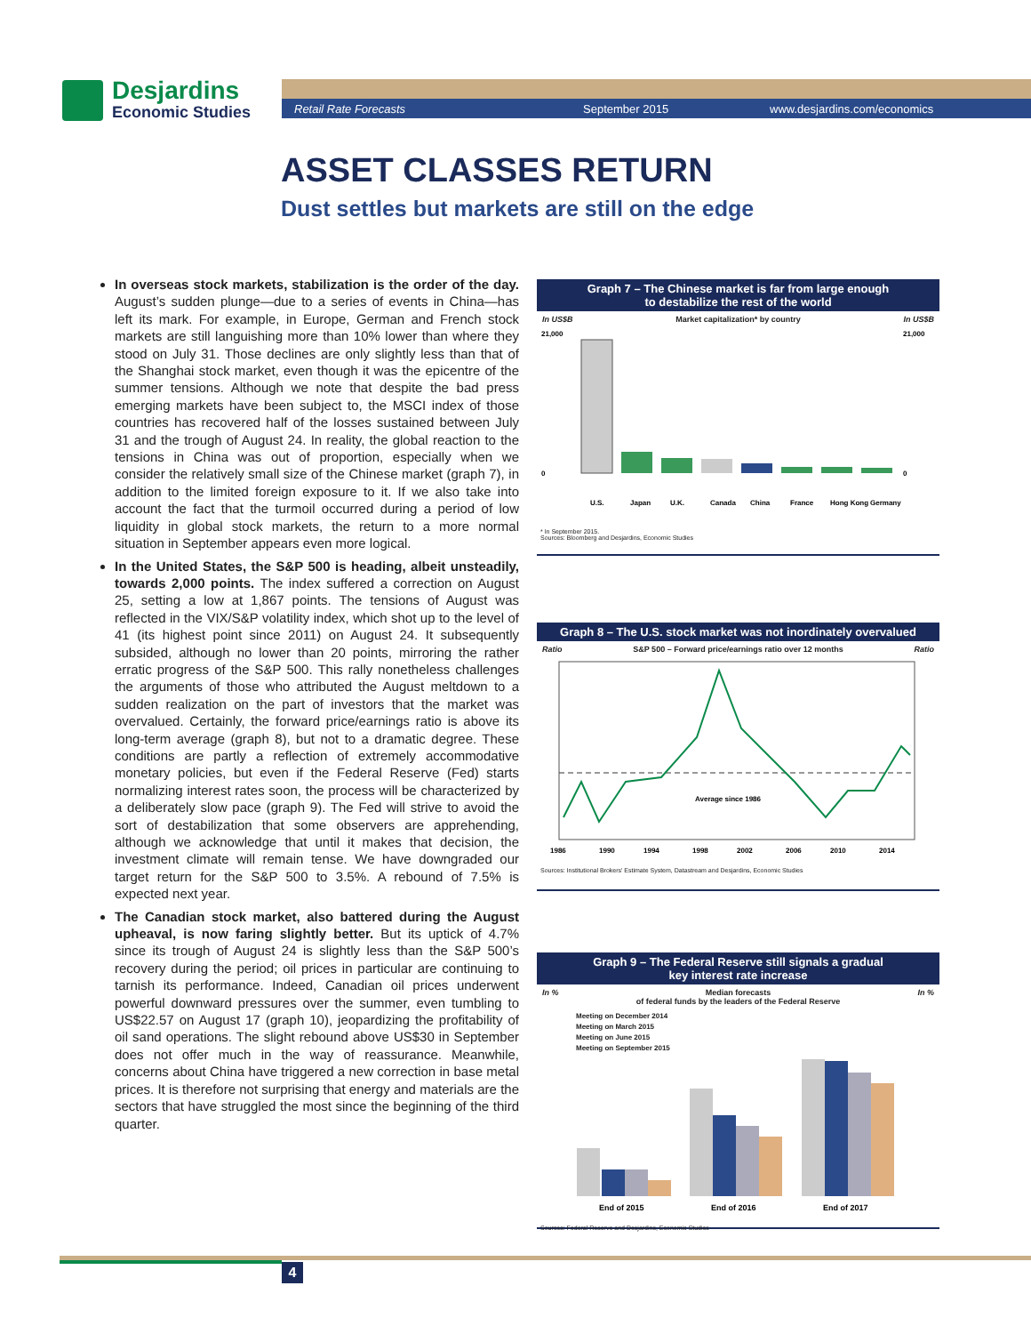Desjardins
Economic Studies
Retail Rate Forecasts September 2015 www.desjardins.com/economics
ASSET CLASSES RETURN
Dust settles but markets are still on the edge
In overseas stock markets, stabilization is the order of the day. August’s sudden plunge—due to a series of events in China—has left its mark. For example, in Europe, German and French stock markets are still languishing more than 10% lower than where they stood on July 31. Those declines are only slightly less than that of the Shanghai stock market, even though it was the epicentre of the summer tensions. Although we note that despite the bad press emerging markets have been subject to, the MSCI index of those countries has recovered half of the losses sustained between July 31 and the trough of August 24. In reality, the global reaction to the tensions in China was out of proportion, especially when we consider the relatively small size of the Chinese market (graph 7), in addition to the limited foreign exposure to it. If we also take into account the fact that the turmoil occurred during a period of low liquidity in global stock markets, the return to a more normal situation in September appears even more logical.
In the United States, the S&P 500 is heading, albeit unsteadily, towards 2,000 points. The index suffered a correction on August 25, setting a low at 1,867 points. The tensions of August was reflected in the VIX/S&P volatility index, which shot up to the level of 41 (its highest point since 2011) on August 24. It subsequently subsided, although no lower than 20 points, mirroring the rather erratic progress of the S&P 500. This rally nonetheless challenges the arguments of those who attributed the August meltdown to a sudden realization on the part of investors that the market was overvalued. Certainly, the forward price/earnings ratio is above its long-term average (graph 8), but not to a dramatic degree. These conditions are partly a reflection of extremely accommodative monetary policies, but even if the Federal Reserve (Fed) starts normalizing interest rates soon, the process will be characterized by a deliberately slow pace (graph 9). The Fed will strive to avoid the sort of destabilization that some observers are apprehending, although we acknowledge that until it makes that decision, the investment climate will remain tense. We have downgraded our target return for the S&P 500 to 3.5%. A rebound of 7.5% is expected next year.
The Canadian stock market, also battered during the August upheaval, is now faring slightly better. But its uptick of 4.7% since its trough of August 24 is slightly less than the S&P 500’s recovery during the period; oil prices in particular are continuing to tarnish its performance. Indeed, Canadian oil prices underwent powerful downward pressures over the summer, even tumbling to US$22.57 on August 17 (graph 10), jeopardizing the profitability of oil sand operations. The slight rebound above US$30 in September does not offer much in the way of reassurance. Meanwhile, concerns about China have triggered a new correction in base metal prices. It is therefore not surprising that energy and materials are the sectors that have struggled the most since the beginning of the third quarter.
Graph 7 – The Chinese market is far from large enough
to destabilize the rest of the world
In US$B Market capitalization* by country In US$B
21,000
0
21,000
0
U.S.
Japan
U.K.
Canada
China
France
Hong Kong
Germany
* In September 2015.
Sources: Bloomberg and Desjardins, Economic Studies
Graph 8 – The U.S. stock market was not inordinately overvalued
Ratio S&P 500 – Forward price/earnings ratio over 12 months Ratio
Average since 1986
1986
1990
1994
1998
2002
2006
2010
2014
Sources: Institutional Brokers' Estimate System, Datastream and Desjardins, Economic Studies
Graph 9 – The Federal Reserve still signals a gradual
key interest rate increase
In % Median forecasts
of federal funds by the leaders of the Federal Reserve In %
Meeting on December 2014
Meeting on March 2015
Meeting on June 2015
Meeting on September 2015
End of 2015
End of 2016
End of 2017
Sources: Federal Reserve and Desjardins, Economic Studies
4